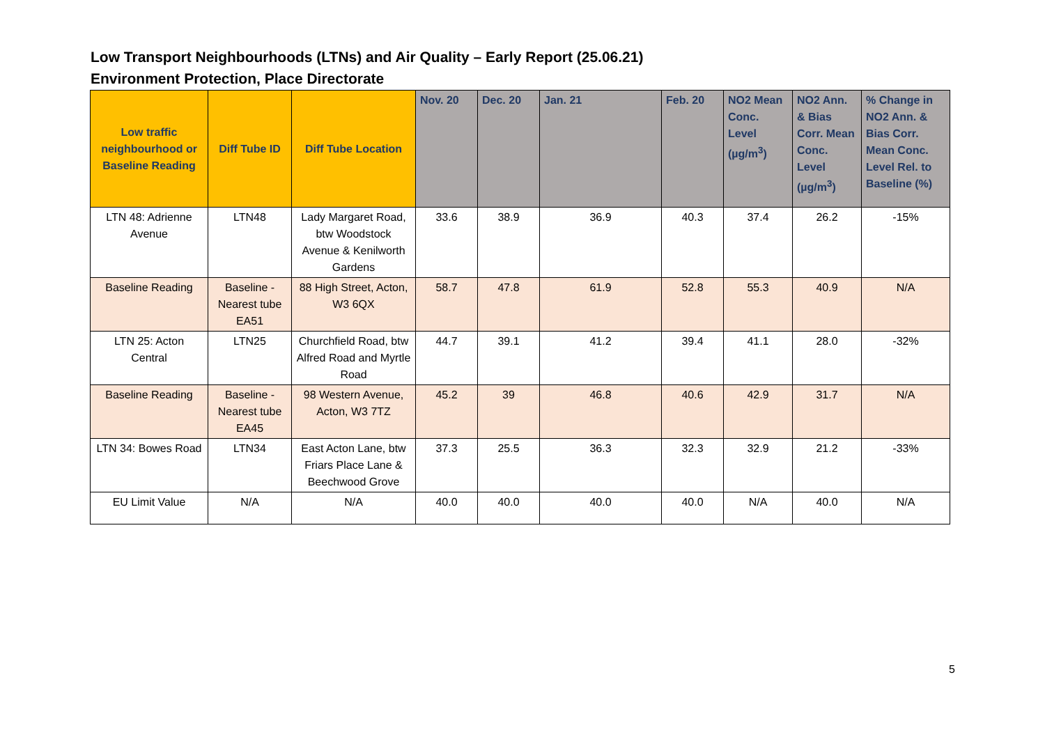Low Transport Neighbourhoods (LTNs) and Air Quality – Early Report (25.06.21)
Environment Protection, Place Directorate
| Low traffic neighbourhood or Baseline Reading | Diff Tube ID | Diff Tube Location | Nov. 20 | Dec. 20 | Jan. 21 | Feb. 20 | NO2 Mean Conc. Level (µg/m<sup>3</sup>) | NO2 Ann. & Bias Corr. Mean Conc. Level (µg/m<sup>3</sup>) | % Change in NO2 Ann. & Bias Corr. Mean Conc. Level Rel. to Baseline (%) |
| --- | --- | --- | --- | --- | --- | --- | --- | --- | --- |
| LTN 48: Adrienne Avenue | LTN48 | Lady Margaret Road, btw Woodstock Avenue & Kenilworth Gardens | 33.6 | 38.9 | 36.9 | 40.3 | 37.4 | 26.2 | -15% |
| Baseline Reading | Baseline - Nearest tube EA51 | 88 High Street, Acton, W3 6QX | 58.7 | 47.8 | 61.9 | 52.8 | 55.3 | 40.9 | N/A |
| LTN 25: Acton Central | LTN25 | Churchfield Road, btw Alfred Road and Myrtle Road | 44.7 | 39.1 | 41.2 | 39.4 | 41.1 | 28.0 | -32% |
| Baseline Reading | Baseline - Nearest tube EA45 | 98 Western Avenue, Acton, W3 7TZ | 45.2 | 39 | 46.8 | 40.6 | 42.9 | 31.7 | N/A |
| LTN 34: Bowes Road | LTN34 | East Acton Lane, btw Friars Place Lane & Beechwood Grove | 37.3 | 25.5 | 36.3 | 32.3 | 32.9 | 21.2 | -33% |
| EU Limit Value | N/A | N/A | 40.0 | 40.0 | 40.0 | 40.0 | N/A | 40.0 | N/A |
5